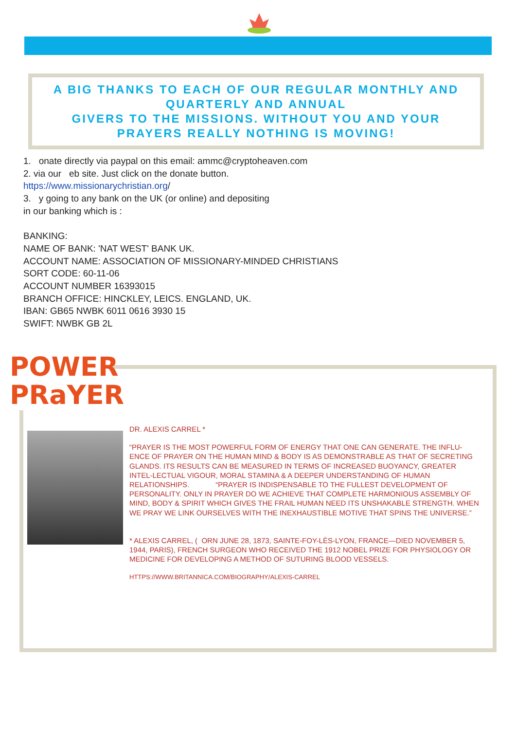A BIG THANKS TO EACH OF OUR REGULAR MONTHLY AND
QUARTERLY AND ANNUAL
GIVERS TO THE MISSIONS. WITHOUT YOU AND YOUR
PRAYERS REALLY NOTHING IS MOVING!
1. onate directly via paypal on this email: ammc@cryptoheaven.com
2. via our eb site. Just click on the donate button.
https://www.missionarychristian.org/
3. y going to any bank on the UK (or online) and depositing
in our banking which is :
BANKING:
NAME OF BANK: 'NAT WEST' BANK UK.
ACCOUNT NAME: ASSOCIATION OF MISSIONARY-MINDED CHRISTIANS
SORT CODE: 60-11-06
ACCOUNT NUMBER 16393015
BRANCH OFFICE: HINCKLEY, LEICS. ENGLAND, UK.
IBAN: GB65 NWBK 6011 0616 3930 15
SWIFT: NWBK GB 2L
POWER
PRaYER
DR. ALEXIS CARREL *
“PRAYER IS THE MOST POWERFUL FORM OF ENERGY THAT ONE CAN GENERATE. THE INFLU-ENCE OF PRAYER ON THE HUMAN MIND & BODY IS AS DEMONSTRABLE AS THAT OF SECRETING GLANDS. ITS RESULTS CAN BE MEASURED IN TERMS OF INCREASED BUOYANCY, GREATER INTEL-LECTUAL VIGOUR, MORAL STAMINA & A DEEPER UNDERSTANDING OF HUMAN RELATIONSHIPS. “PRAYER IS INDISPENSABLE TO THE FULLEST DEVELOPMENT OF PERSONALITY. ONLY IN PRAYER DO WE ACHIEVE THAT COMPLETE HARMONIOUS ASSEMBLY OF MIND, BODY & SPIRIT WHICH GIVES THE FRAIL HUMAN NEED ITS UNSHAKABLE STRENGTH. WHEN WE PRAY WE LINK OURSELVES WITH THE INEXHAUSTIBLE MOTIVE THAT SPINS THE UNIVERSE.”
* ALEXIS CARREL, ( ORN JUNE 28, 1873, SAINTE-FOY-LÈS-LYON, FRANCE—DIED NOVEMBER 5, 1944, PARIS), FRENCH SURGEON WHO RECEIVED THE 1912 NOBEL PRIZE FOR PHYSIOLOGY OR MEDICINE FOR DEVELOPING A METHOD OF SUTURING BLOOD VESSELS.
HTTPS://WWW.BRITANNICA.COM/BIOGRAPHY/ALEXIS-CARREL